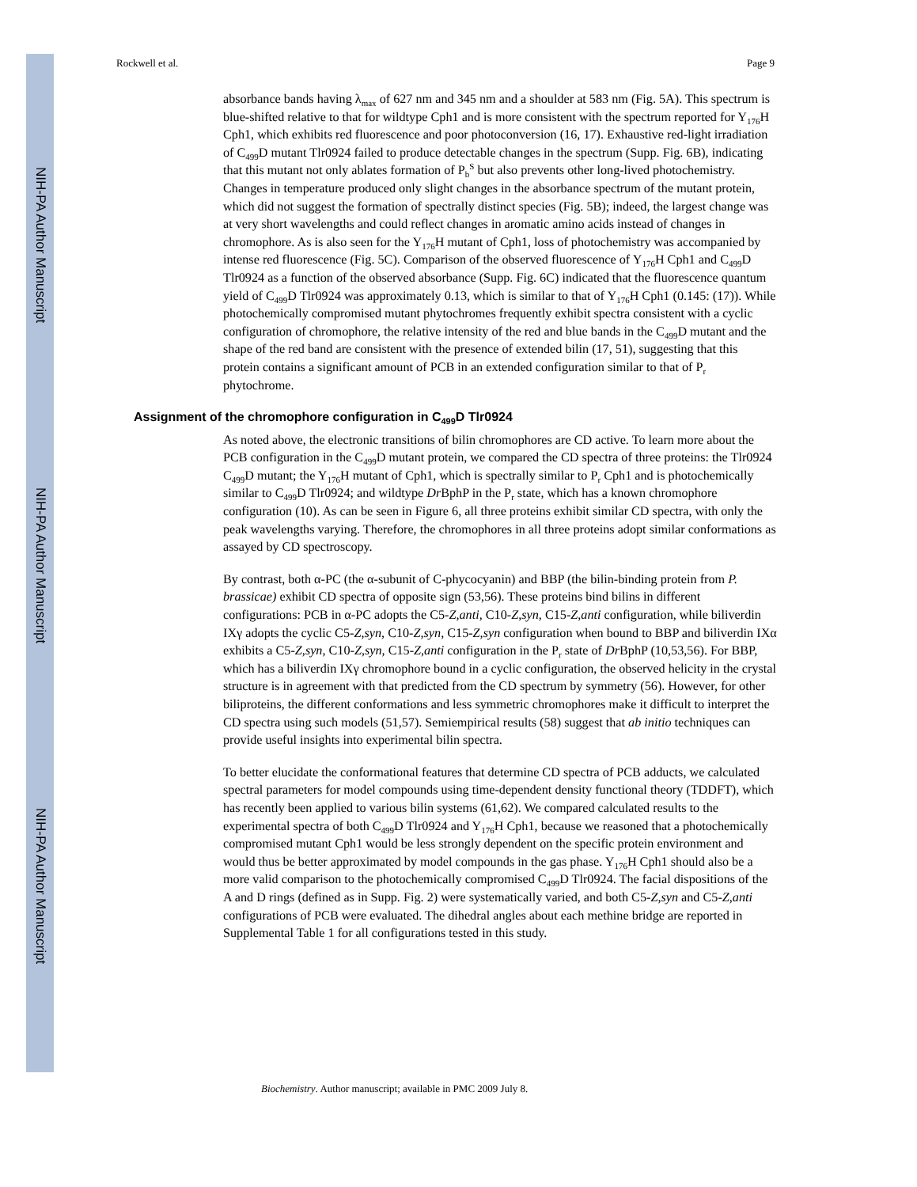NIH-PA Author Manuscript
NIH-PA Author Manuscript
NIH-PA Author Manuscript
Rockwell et al. Page 9
absorbance bands having λ<sub>max</sub> of 627 nm and 345 nm and a shoulder at 583 nm (Fig. 5A). This spectrum is blue-shifted relative to that for wildtype Cph1 and is more consistent with the spectrum reported for Y<sub>176</sub>H Cph1, which exhibits red fluorescence and poor photoconversion (16, 17). Exhaustive red-light irradiation of C<sub>499</sub>D mutant Tlr0924 failed to produce detectable changes in the spectrum (Supp. Fig. 6B), indicating that this mutant not only ablates formation of P<sub>b</sub><sup>S</sup> but also prevents other long-lived photochemistry. Changes in temperature produced only slight changes in the absorbance spectrum of the mutant protein, which did not suggest the formation of spectrally distinct species (Fig. 5B); indeed, the largest change was at very short wavelengths and could reflect changes in aromatic amino acids instead of changes in chromophore. As is also seen for the Y<sub>176</sub>H mutant of Cph1, loss of photochemistry was accompanied by intense red fluorescence (Fig. 5C). Comparison of the observed fluorescence of Y<sub>176</sub>H Cph1 and C<sub>499</sub>D Tlr0924 as a function of the observed absorbance (Supp. Fig. 6C) indicated that the fluorescence quantum yield of C<sub>499</sub>D Tlr0924 was approximately 0.13, which is similar to that of Y<sub>176</sub>H Cph1 (0.145: (17)). While photochemically compromised mutant phytochromes frequently exhibit spectra consistent with a cyclic configuration of chromophore, the relative intensity of the red and blue bands in the C<sub>499</sub>D mutant and the shape of the red band are consistent with the presence of extended bilin (17, 51), suggesting that this protein contains a significant amount of PCB in an extended configuration similar to that of P<sub>r</sub> phytochrome.
Assignment of the chromophore configuration in C<sub>499</sub>D Tlr0924
As noted above, the electronic transitions of bilin chromophores are CD active. To learn more about the PCB configuration in the C<sub>499</sub>D mutant protein, we compared the CD spectra of three proteins: the Tlr0924 C<sub>499</sub>D mutant; the Y<sub>176</sub>H mutant of Cph1, which is spectrally similar to P<sub>r</sub> Cph1 and is photochemically similar to C<sub>499</sub>D Tlr0924; and wildtype Dr BphP in the P<sub>r</sub> state, which has a known chromophore configuration (10). As can be seen in Figure 6, all three proteins exhibit similar CD spectra, with only the peak wavelengths varying. Therefore, the chromophores in all three proteins adopt similar conformations as assayed by CD spectroscopy.
By contrast, both α-PC (the α-subunit of C-phycocyanin) and BBP (the bilin-binding protein from P. brassicae) exhibit CD spectra of opposite sign (53,56). These proteins bind bilins in different configurations: PCB in α-PC adopts the C5-Z,anti, C10-Z,syn, C15-Z,anti configuration, while biliverdin IXγ adopts the cyclic C5-Z,syn, C10-Z,syn, C15-Z,syn configuration when bound to BBP and biliverdin IXα exhibits a C5-Z,syn, C10-Z,syn, C15-Z,anti configuration in the P<sub>r</sub> state of Dr BphP (10,53,56). For BBP, which has a biliverdin IXγ chromophore bound in a cyclic configuration, the observed helicity in the crystal structure is in agreement with that predicted from the CD spectrum by symmetry (56). However, for other biliproteins, the different conformations and less symmetric chromophores make it difficult to interpret the CD spectra using such models (51,57). Semiempirical results (58) suggest that ab initio techniques can provide useful insights into experimental bilin spectra.
To better elucidate the conformational features that determine CD spectra of PCB adducts, we calculated spectral parameters for model compounds using time-dependent density functional theory (TDDFT), which has recently been applied to various bilin systems (61,62). We compared calculated results to the experimental spectra of both C<sub>499</sub>D Tlr0924 and Y<sub>176</sub>H Cph1, because we reasoned that a photochemically compromised mutant Cph1 would be less strongly dependent on the specific protein environment and would thus be better approximated by model compounds in the gas phase. Y<sub>176</sub>H Cph1 should also be a more valid comparison to the photochemically compromised C<sub>499</sub>D Tlr0924. The facial dispositions of the A and D rings (defined as in Supp. Fig. 2) were systematically varied, and both C5-Z,syn and C5-Z,anti configurations of PCB were evaluated. The dihedral angles about each methine bridge are reported in Supplemental Table 1 for all configurations tested in this study.
Biochemistry. Author manuscript; available in PMC 2009 July 8.